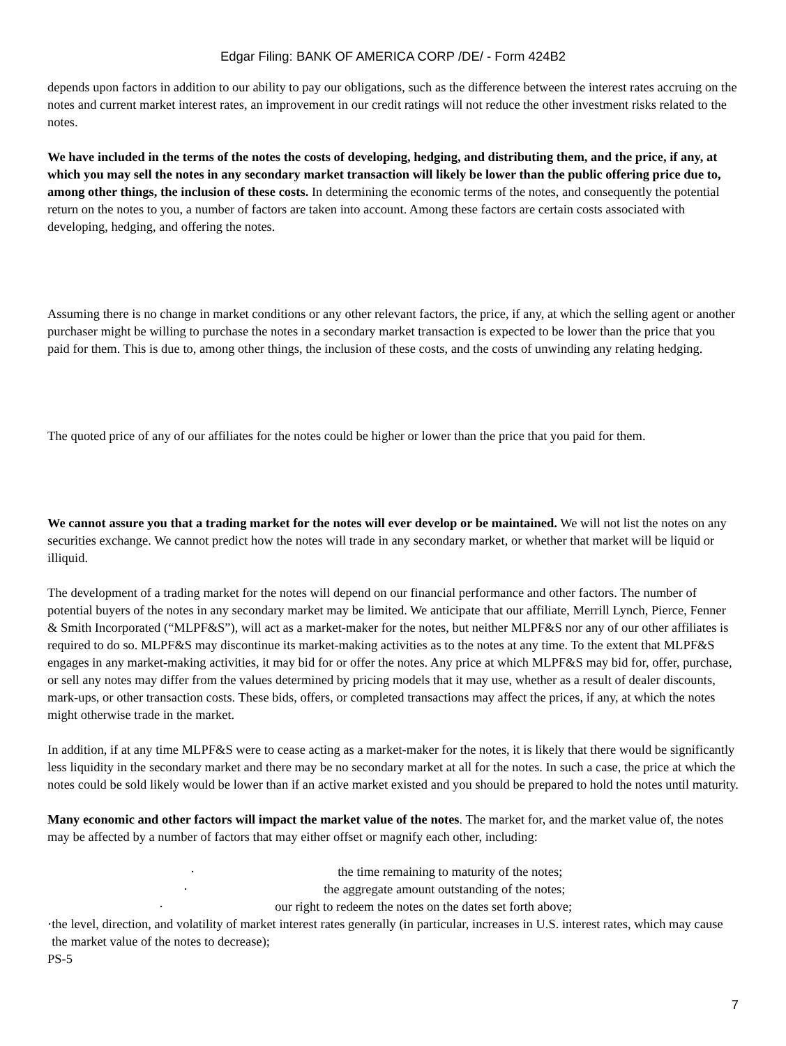Edgar Filing: BANK OF AMERICA CORP /DE/ - Form 424B2
depends upon factors in addition to our ability to pay our obligations, such as the difference between the interest rates accruing on the notes and current market interest rates, an improvement in our credit ratings will not reduce the other investment risks related to the notes.
We have included in the terms of the notes the costs of developing, hedging, and distributing them, and the price, if any, at which you may sell the notes in any secondary market transaction will likely be lower than the public offering price due to, among other things, the inclusion of these costs. In determining the economic terms of the notes, and consequently the potential return on the notes to you, a number of factors are taken into account. Among these factors are certain costs associated with developing, hedging, and offering the notes.
Assuming there is no change in market conditions or any other relevant factors, the price, if any, at which the selling agent or another purchaser might be willing to purchase the notes in a secondary market transaction is expected to be lower than the price that you paid for them. This is due to, among other things, the inclusion of these costs, and the costs of unwinding any relating hedging.
The quoted price of any of our affiliates for the notes could be higher or lower than the price that you paid for them.
We cannot assure you that a trading market for the notes will ever develop or be maintained. We will not list the notes on any securities exchange. We cannot predict how the notes will trade in any secondary market, or whether that market will be liquid or illiquid.
The development of a trading market for the notes will depend on our financial performance and other factors. The number of potential buyers of the notes in any secondary market may be limited. We anticipate that our affiliate, Merrill Lynch, Pierce, Fenner & Smith Incorporated (“MLPF&S”), will act as a market-maker for the notes, but neither MLPF&S nor any of our other affiliates is required to do so. MLPF&S may discontinue its market-making activities as to the notes at any time. To the extent that MLPF&S engages in any market-making activities, it may bid for or offer the notes. Any price at which MLPF&S may bid for, offer, purchase, or sell any notes may differ from the values determined by pricing models that it may use, whether as a result of dealer discounts, mark-ups, or other transaction costs. These bids, offers, or completed transactions may affect the prices, if any, at which the notes might otherwise trade in the market.
In addition, if at any time MLPF&S were to cease acting as a market-maker for the notes, it is likely that there would be significantly less liquidity in the secondary market and there may be no secondary market at all for the notes. In such a case, the price at which the notes could be sold likely would be lower than if an active market existed and you should be prepared to hold the notes until maturity.
Many economic and other factors will impact the market value of the notes. The market for, and the market value of, the notes may be affected by a number of factors that may either offset or magnify each other, including:
· the time remaining to maturity of the notes;
· the aggregate amount outstanding of the notes;
· our right to redeem the notes on the dates set forth above;
· the level, direction, and volatility of market interest rates generally (in particular, increases in U.S. interest rates, which may cause the market value of the notes to decrease);
PS-5
7